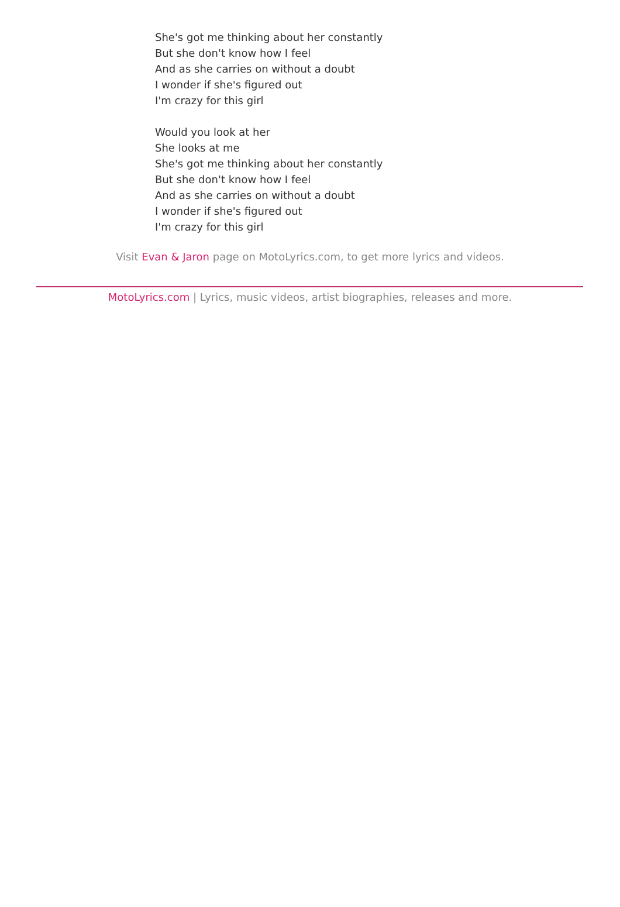She's got me thinking about her constantly
But she don't know how I feel
And as she carries on without a doubt
I wonder if she's figured out
I'm crazy for this girl
Would you look at her
She looks at me
She's got me thinking about her constantly
But she don't know how I feel
And as she carries on without a doubt
I wonder if she's figured out
I'm crazy for this girl
Visit Evan & Jaron page on MotoLyrics.com, to get more lyrics and videos.
MotoLyrics.com | Lyrics, music videos, artist biographies, releases and more.